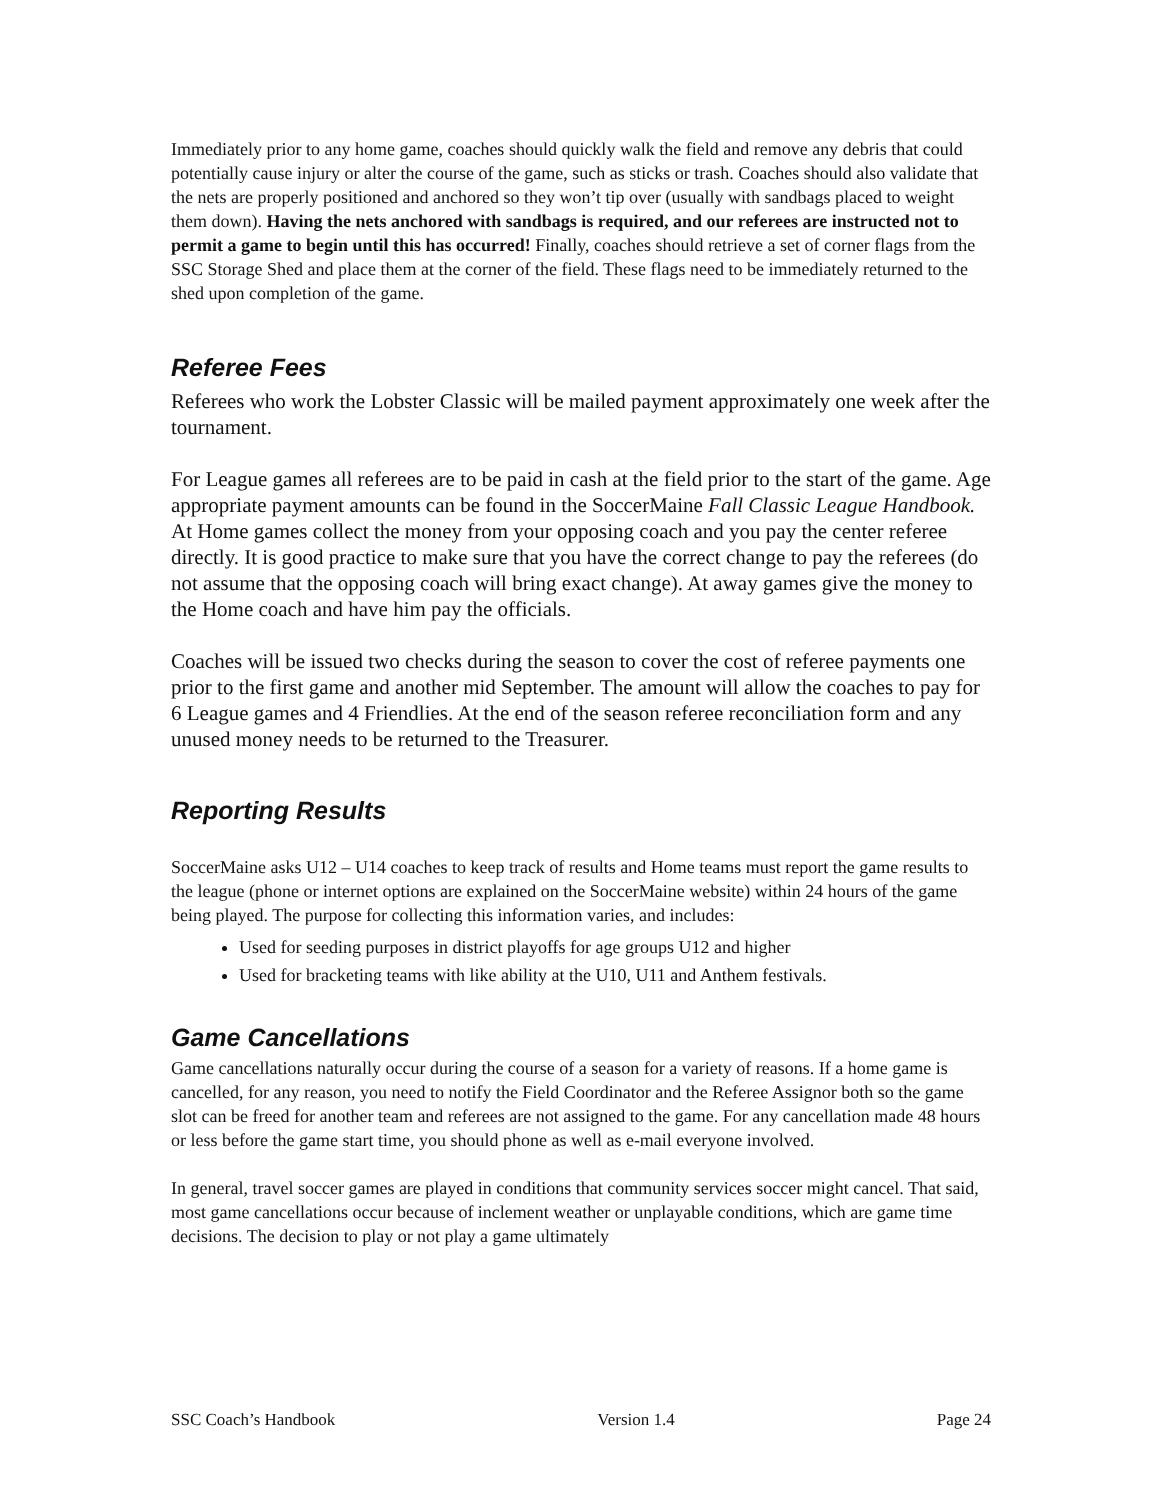Immediately prior to any home game, coaches should quickly walk the field and remove any debris that could potentially cause injury or alter the course of the game, such as sticks or trash. Coaches should also validate that the nets are properly positioned and anchored so they won’t tip over (usually with sandbags placed to weight them down). Having the nets anchored with sandbags is required, and our referees are instructed not to permit a game to begin until this has occurred! Finally, coaches should retrieve a set of corner flags from the SSC Storage Shed and place them at the corner of the field. These flags need to be immediately returned to the shed upon completion of the game.
Referee Fees
Referees who work the Lobster Classic will be mailed payment approximately one week after the tournament.
For League games all referees are to be paid in cash at the field prior to the start of the game. Age appropriate payment amounts can be found in the SoccerMaine Fall Classic League Handbook. At Home games collect the money from your opposing coach and you pay the center referee directly. It is good practice to make sure that you have the correct change to pay the referees (do not assume that the opposing coach will bring exact change). At away games give the money to the Home coach and have him pay the officials.
Coaches will be issued two checks during the season to cover the cost of referee payments one prior to the first game and another mid September. The amount will allow the coaches to pay for 6 League games and 4 Friendlies. At the end of the season referee reconciliation form and any unused money needs to be returned to the Treasurer.
Reporting Results
SoccerMaine asks U12 – U14 coaches to keep track of results and Home teams must report the game results to the league (phone or internet options are explained on the SoccerMaine website) within 24 hours of the game being played. The purpose for collecting this information varies, and includes:
Used for seeding purposes in district playoffs for age groups U12 and higher
Used for bracketing teams with like ability at the U10, U11 and Anthem festivals.
Game Cancellations
Game cancellations naturally occur during the course of a season for a variety of reasons. If a home game is cancelled, for any reason, you need to notify the Field Coordinator and the Referee Assignor both so the game slot can be freed for another team and referees are not assigned to the game. For any cancellation made 48 hours or less before the game start time, you should phone as well as e-mail everyone involved.
In general, travel soccer games are played in conditions that community services soccer might cancel. That said, most game cancellations occur because of inclement weather or unplayable conditions, which are game time decisions. The decision to play or not play a game ultimately
SSC Coach’s Handbook Version 1.4 Page 24